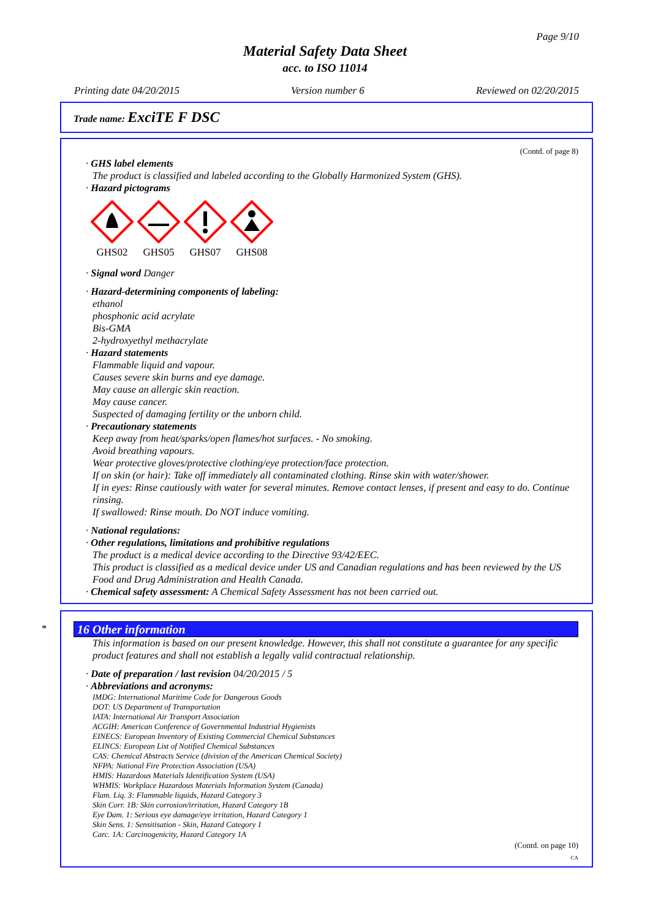Page 9/10
Material Safety Data Sheet
acc. to ISO 11014
Printing date 04/20/2015 Version number 6 Reviewed on 02/20/2015
Trade name: ExciTE F DSC
(Contd. of page 8)
· GHS label elements
The product is classified and labeled according to the Globally Harmonized System (GHS).
· Hazard pictograms
GHS02
GHS05
GHS07
GHS08
· Signal word Danger
· Hazard-determining components of labeling:
ethanol
phosphonic acid acrylate
Bis-GMA
2-hydroxyethyl methacrylate
· Hazard statements
Flammable liquid and vapour.
Causes severe skin burns and eye damage.
May cause an allergic skin reaction.
May cause cancer.
Suspected of damaging fertility or the unborn child.
· Precautionary statements
Keep away from heat/sparks/open flames/hot surfaces. - No smoking.
Avoid breathing vapours.
Wear protective gloves/protective clothing/eye protection/face protection.
If on skin (or hair): Take off immediately all contaminated clothing. Rinse skin with water/shower.
If in eyes: Rinse cautiously with water for several minutes. Remove contact lenses, if present and easy to do. Continue rinsing.
If swallowed: Rinse mouth. Do NOT induce vomiting.
· National regulations:
· Other regulations, limitations and prohibitive regulations
The product is a medical device according to the Directive 93/42/EEC.
This product is classified as a medical device under US and Canadian regulations and has been reviewed by the US Food and Drug Administration and Health Canada.
· Chemical safety assessment: A Chemical Safety Assessment has not been carried out.
*
16 Other information
This information is based on our present knowledge. However, this shall not constitute a guarantee for any specific product features and shall not establish a legally valid contractual relationship.
· Date of preparation / last revision 04/20/2015 / 5
· Abbreviations and acronyms:
IMDG: International Maritime Code for Dangerous Goods
DOT: US Department of Transportation
IATA: International Air Transport Association
ACGIH: American Conference of Governmental Industrial Hygienists
EINECS: European Inventory of Existing Commercial Chemical Substances
ELINCS: European List of Notified Chemical Substances
CAS: Chemical Abstracts Service (division of the American Chemical Society)
NFPA: National Fire Protection Association (USA)
HMIS: Hazardous Materials Identification System (USA)
WHMIS: Workplace Hazardous Materials Information System (Canada)
Flam. Liq. 3: Flammable liquids, Hazard Category 3
Skin Corr. 1B: Skin corrosion/irritation, Hazard Category 1B
Eye Dam. 1: Serious eye damage/eye irritation, Hazard Category 1
Skin Sens. 1: Sensitisation - Skin, Hazard Category 1
Carc. 1A: Carcinogenicity, Hazard Category 1A
(Contd. on page 10)
CA